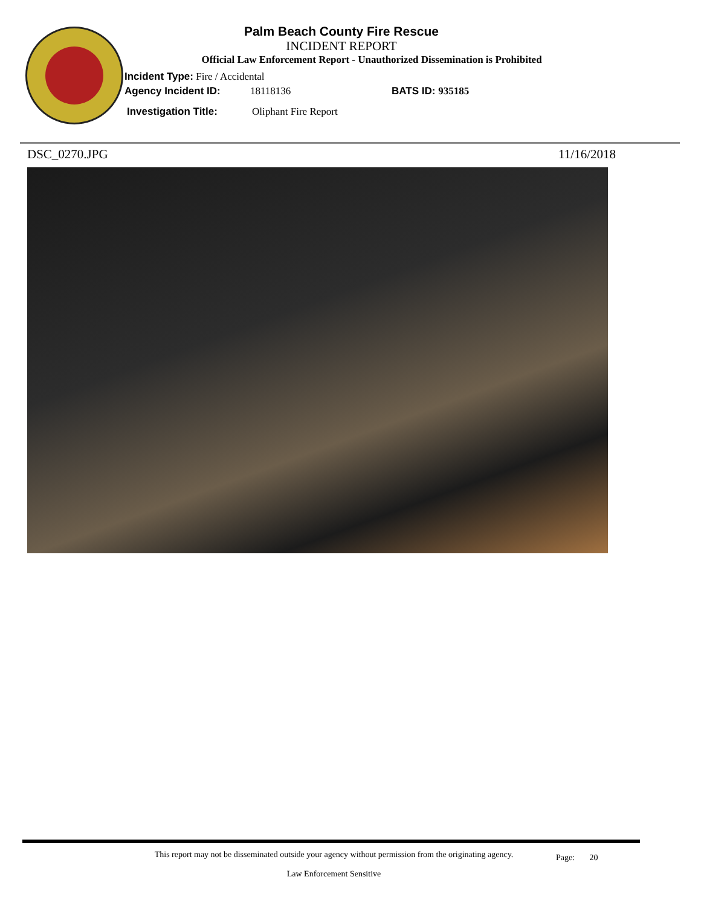Palm Beach County Fire Rescue
INCIDENT REPORT
Official Law Enforcement Report - Unauthorized Dissemination is Prohibited
Incident Type: Fire / Accidental
Agency Incident ID: 18118136 BATS ID: 935185
Investigation Title: Oliphant Fire Report
DSC_0270.JPG 11/16/2018
This report may not be disseminated outside your agency without permission from the originating agency.
Law Enforcement Sensitive
Page: 20